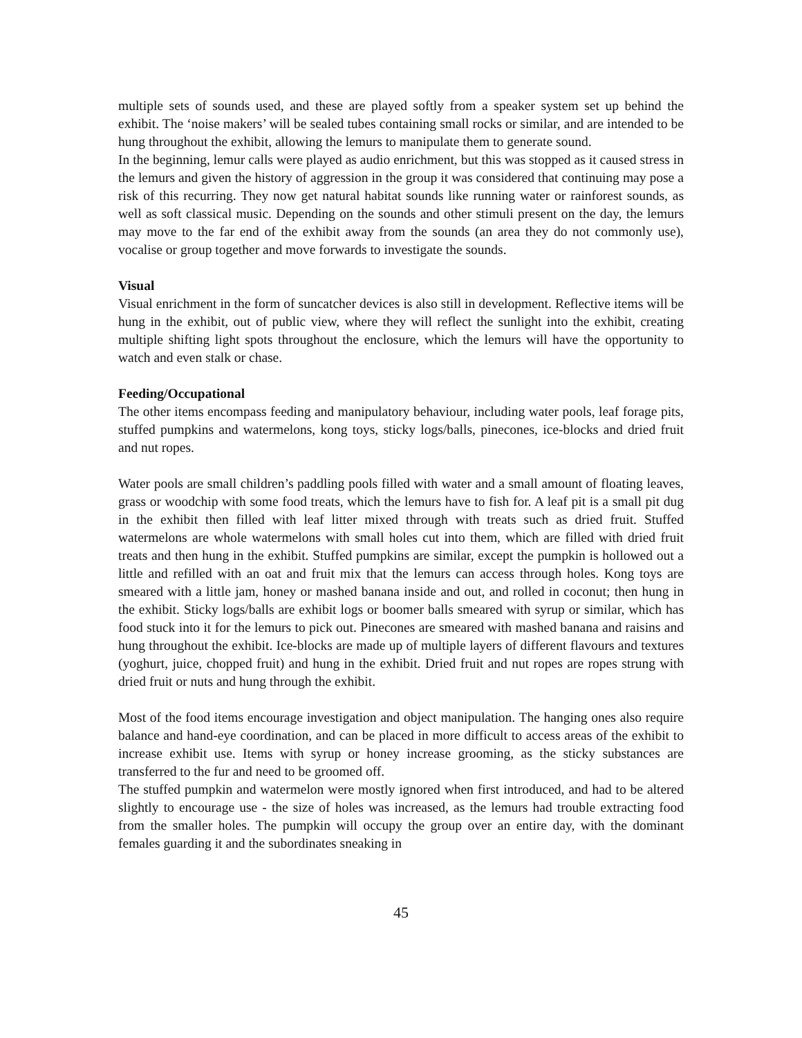multiple sets of sounds used, and these are played softly from a speaker system set up behind the exhibit. The ‘noise makers’ will be sealed tubes containing small rocks or similar, and are intended to be hung throughout the exhibit, allowing the lemurs to manipulate them to generate sound.
In the beginning, lemur calls were played as audio enrichment, but this was stopped as it caused stress in the lemurs and given the history of aggression in the group it was considered that continuing may pose a risk of this recurring. They now get natural habitat sounds like running water or rainforest sounds, as well as soft classical music. Depending on the sounds and other stimuli present on the day, the lemurs may move to the far end of the exhibit away from the sounds (an area they do not commonly use), vocalise or group together and move forwards to investigate the sounds.
Visual
Visual enrichment in the form of suncatcher devices is also still in development. Reflective items will be hung in the exhibit, out of public view, where they will reflect the sunlight into the exhibit, creating multiple shifting light spots throughout the enclosure, which the lemurs will have the opportunity to watch and even stalk or chase.
Feeding/Occupational
The other items encompass feeding and manipulatory behaviour, including water pools, leaf forage pits, stuffed pumpkins and watermelons, kong toys, sticky logs/balls, pinecones, ice-blocks and dried fruit and nut ropes.
Water pools are small children’s paddling pools filled with water and a small amount of floating leaves, grass or woodchip with some food treats, which the lemurs have to fish for. A leaf pit is a small pit dug in the exhibit then filled with leaf litter mixed through with treats such as dried fruit. Stuffed watermelons are whole watermelons with small holes cut into them, which are filled with dried fruit treats and then hung in the exhibit. Stuffed pumpkins are similar, except the pumpkin is hollowed out a little and refilled with an oat and fruit mix that the lemurs can access through holes. Kong toys are smeared with a little jam, honey or mashed banana inside and out, and rolled in coconut; then hung in the exhibit. Sticky logs/balls are exhibit logs or boomer balls smeared with syrup or similar, which has food stuck into it for the lemurs to pick out. Pinecones are smeared with mashed banana and raisins and hung throughout the exhibit. Ice-blocks are made up of multiple layers of different flavours and textures (yoghurt, juice, chopped fruit) and hung in the exhibit. Dried fruit and nut ropes are ropes strung with dried fruit or nuts and hung through the exhibit.
Most of the food items encourage investigation and object manipulation. The hanging ones also require balance and hand-eye coordination, and can be placed in more difficult to access areas of the exhibit to increase exhibit use. Items with syrup or honey increase grooming, as the sticky substances are transferred to the fur and need to be groomed off.
The stuffed pumpkin and watermelon were mostly ignored when first introduced, and had to be altered slightly to encourage use - the size of holes was increased, as the lemurs had trouble extracting food from the smaller holes. The pumpkin will occupy the group over an entire day, with the dominant females guarding it and the subordinates sneaking in
45